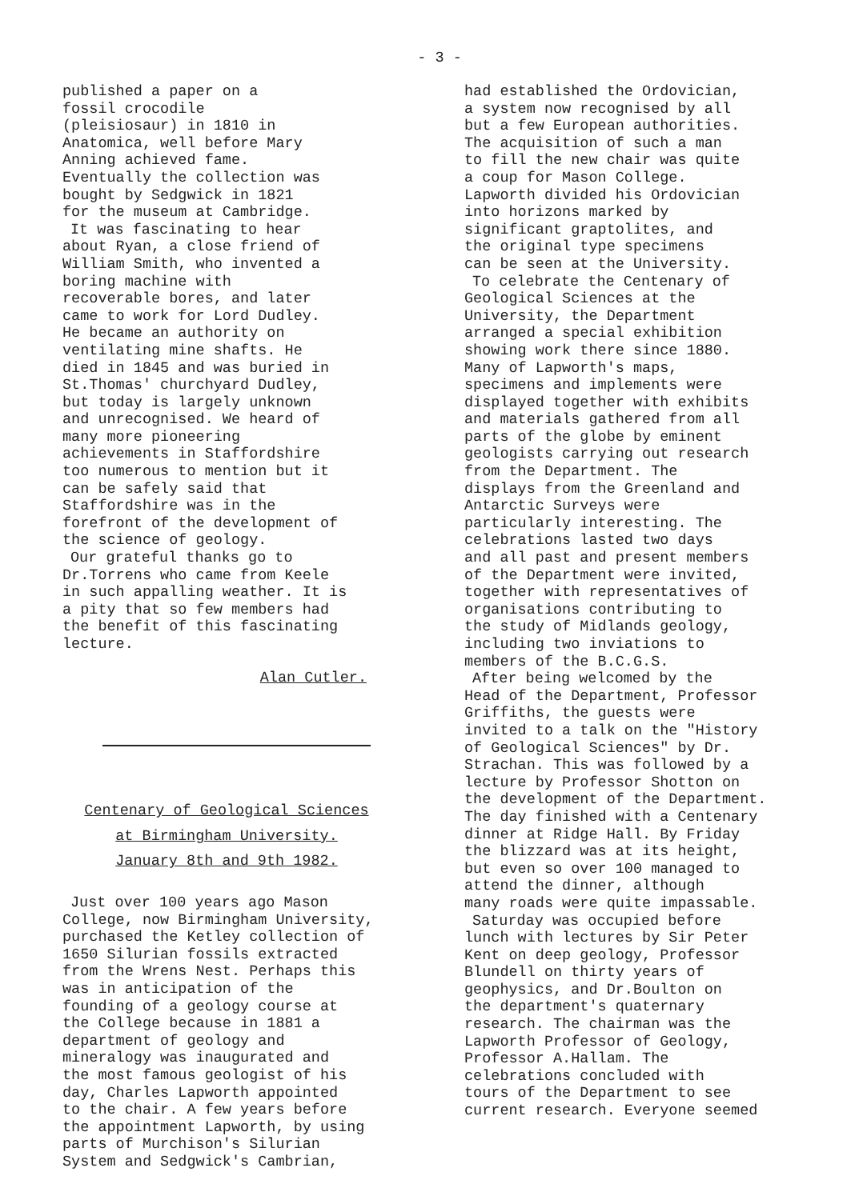- 3 -
published a paper on a
fossil crocodile
(pleisiosaur) in 1810 in
Anatomica, well before Mary
Anning achieved fame.
Eventually the collection was
bought by Sedgwick in 1821
for the museum at Cambridge.
It was fascinating to hear
about Ryan, a close friend of
William Smith, who invented a
boring machine with
recoverable bores, and later
came to work for Lord Dudley.
He became an authority on
ventilating mine shafts. He
died in 1845 and was buried in
St.Thomas' churchyard Dudley,
but today is largely unknown
and unrecognised. We heard of
many more pioneering
achievements in Staffordshire
too numerous to mention but it
can be safely said that
Staffordshire was in the
forefront of the development of
the science of geology.
Our grateful thanks go to
Dr.Torrens who came from Keele
in such appalling weather. It is
a pity that so few members had
the benefit of this fascinating
lecture.
Alan Cutler.
Centenary of Geological Sciences
at Birmingham University.
January 8th and 9th 1982.
Just over 100 years ago Mason
College, now Birmingham University,
purchased the Ketley collection of
1650 Silurian fossils extracted
from the Wrens Nest. Perhaps this
was in anticipation of the
founding of a geology course at
the College because in 1881 a
department of geology and
mineralogy was inaugurated and
the most famous geologist of his
day, Charles Lapworth appointed
to the chair. A few years before
the appointment Lapworth, by using
parts of Murchison's Silurian
System and Sedgwick's Cambrian,
had established the Ordovician,
a system now recognised by all
but a few European authorities.
The acquisition of such a man
to fill the new chair was quite
a coup for Mason College.
Lapworth divided his Ordovician
into horizons marked by
significant graptolites, and
the original type specimens
can be seen at the University.
To celebrate the Centenary of
Geological Sciences at the
University, the Department
arranged a special exhibition
showing work there since 1880.
Many of Lapworth's maps,
specimens and implements were
displayed together with exhibits
and materials gathered from all
parts of the globe by eminent
geologists carrying out research
from the Department. The
displays from the Greenland and
Antarctic Surveys were
particularly interesting. The
celebrations lasted two days
and all past and present members
of the Department were invited,
together with representatives of
organisations contributing to
the study of Midlands geology,
including two inviations to
members of the B.C.G.S.
After being welcomed by the
Head of the Department, Professor
Griffiths, the guests were
invited to a talk on the "History
of Geological Sciences" by Dr.
Strachan. This was followed by a
lecture by Professor Shotton on
the development of the Department.
The day finished with a Centenary
dinner at Ridge Hall. By Friday
the blizzard was at its height,
but even so over 100 managed to
attend the dinner, although
many roads were quite impassable.
Saturday was occupied before
lunch with lectures by Sir Peter
Kent on deep geology, Professor
Blundell on thirty years of
geophysics, and Dr.Boulton on
the department's quaternary
research. The chairman was the
Lapworth Professor of Geology,
Professor A.Hallam. The
celebrations concluded with
tours of the Department to see
current research. Everyone seemed